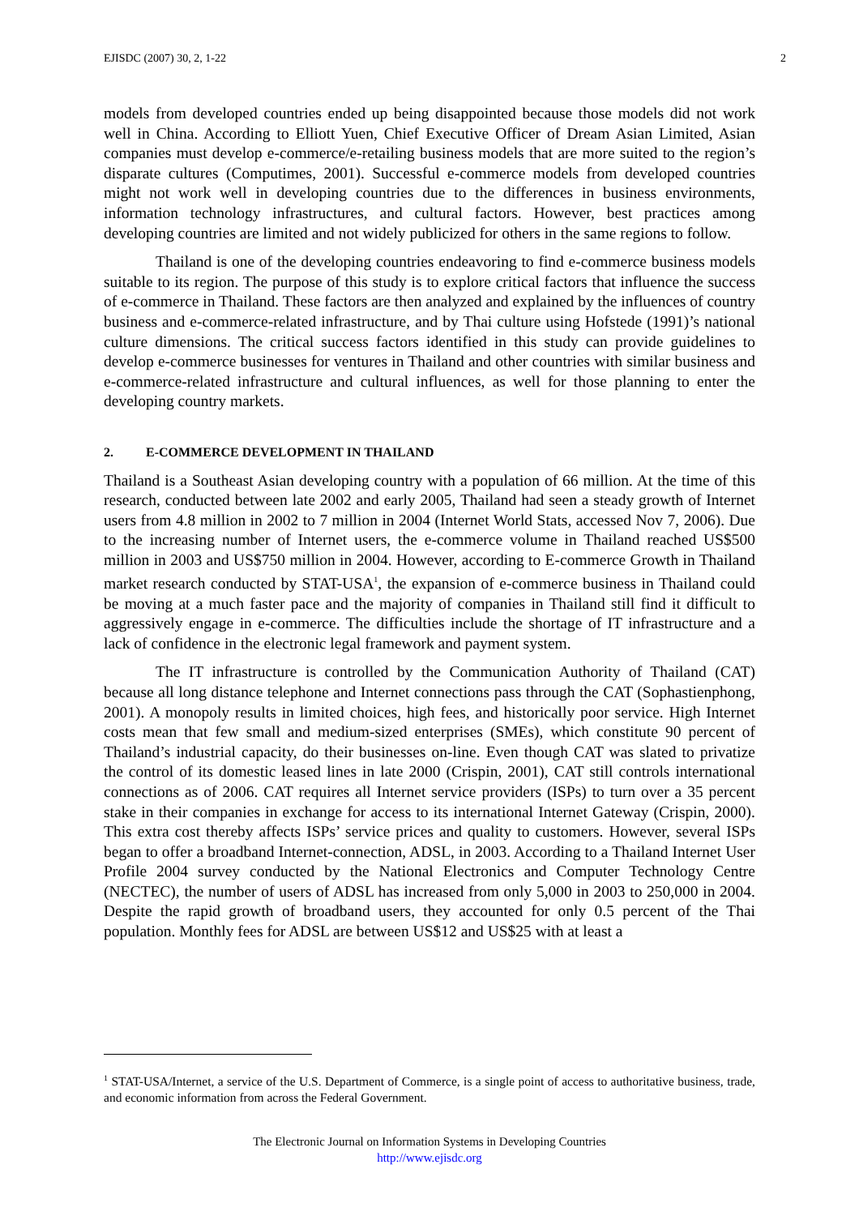EJISDC (2007) 30, 2, 1-22 2
models from developed countries ended up being disappointed because those models did not work well in China. According to Elliott Yuen, Chief Executive Officer of Dream Asian Limited, Asian companies must develop e-commerce/e-retailing business models that are more suited to the region’s disparate cultures (Computimes, 2001). Successful e-commerce models from developed countries might not work well in developing countries due to the differences in business environments, information technology infrastructures, and cultural factors. However, best practices among developing countries are limited and not widely publicized for others in the same regions to follow.
Thailand is one of the developing countries endeavoring to find e-commerce business models suitable to its region. The purpose of this study is to explore critical factors that influence the success of e-commerce in Thailand. These factors are then analyzed and explained by the influences of country business and e-commerce-related infrastructure, and by Thai culture using Hofstede (1991)’s national culture dimensions. The critical success factors identified in this study can provide guidelines to develop e-commerce businesses for ventures in Thailand and other countries with similar business and e-commerce-related infrastructure and cultural influences, as well for those planning to enter the developing country markets.
2. E-COMMERCE DEVELOPMENT IN THAILAND
Thailand is a Southeast Asian developing country with a population of 66 million. At the time of this research, conducted between late 2002 and early 2005, Thailand had seen a steady growth of Internet users from 4.8 million in 2002 to 7 million in 2004 (Internet World Stats, accessed Nov 7, 2006). Due to the increasing number of Internet users, the e-commerce volume in Thailand reached US$500 million in 2003 and US$750 million in 2004. However, according to E-commerce Growth in Thailand market research conducted by STAT-USA<sup>1</sup>, the expansion of e-commerce business in Thailand could be moving at a much faster pace and the majority of companies in Thailand still find it difficult to aggressively engage in e-commerce. The difficulties include the shortage of IT infrastructure and a lack of confidence in the electronic legal framework and payment system.
The IT infrastructure is controlled by the Communication Authority of Thailand (CAT) because all long distance telephone and Internet connections pass through the CAT (Sophastienphong, 2001). A monopoly results in limited choices, high fees, and historically poor service. High Internet costs mean that few small and medium-sized enterprises (SMEs), which constitute 90 percent of Thailand’s industrial capacity, do their businesses on-line. Even though CAT was slated to privatize the control of its domestic leased lines in late 2000 (Crispin, 2001), CAT still controls international connections as of 2006. CAT requires all Internet service providers (ISPs) to turn over a 35 percent stake in their companies in exchange for access to its international Internet Gateway (Crispin, 2000). This extra cost thereby affects ISPs’ service prices and quality to customers. However, several ISPs began to offer a broadband Internet-connection, ADSL, in 2003. According to a Thailand Internet User Profile 2004 survey conducted by the National Electronics and Computer Technology Centre (NECTEC), the number of users of ADSL has increased from only 5,000 in 2003 to 250,000 in 2004. Despite the rapid growth of broadband users, they accounted for only 0.5 percent of the Thai population. Monthly fees for ADSL are between US$12 and US$25 with at least a
<sup>1</sup> STAT-USA/Internet, a service of the U.S. Department of Commerce, is a single point of access to authoritative business, trade, and economic information from across the Federal Government.
The Electronic Journal on Information Systems in Developing Countries
http://www.ejisdc.org